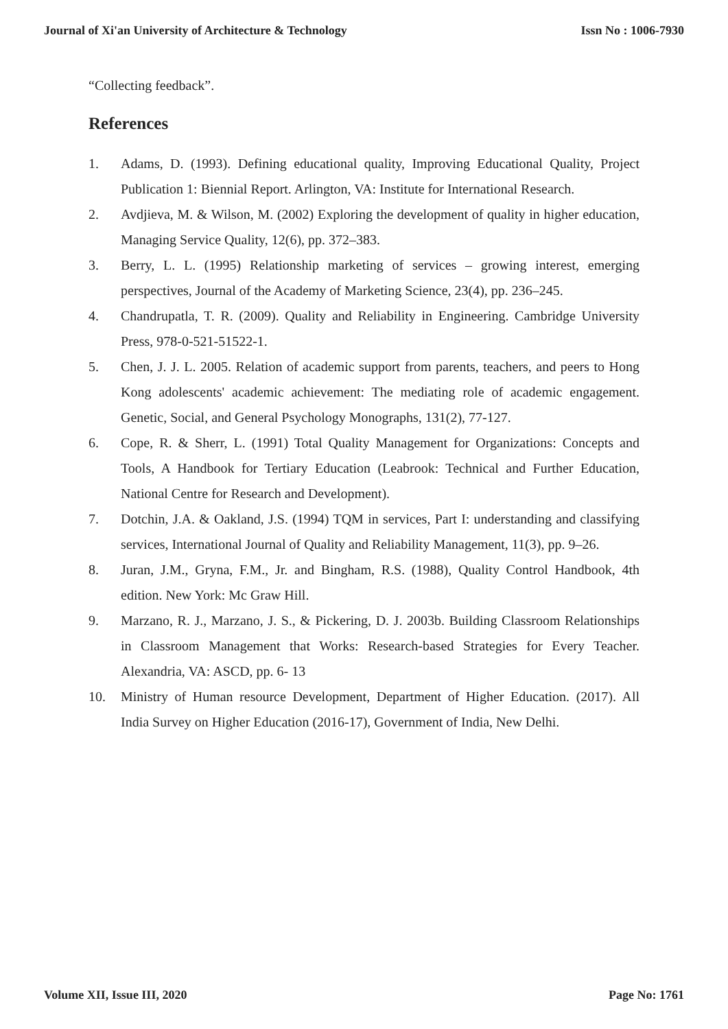Journal of Xi'an University of Architecture & Technology Issn No : 1006-7930
“Collecting feedback”.
References
1. Adams, D. (1993). Defining educational quality, Improving Educational Quality, Project Publication 1: Biennial Report. Arlington, VA: Institute for International Research.
2. Avdjieva, M. & Wilson, M. (2002) Exploring the development of quality in higher education, Managing Service Quality, 12(6), pp. 372–383.
3. Berry, L. L. (1995) Relationship marketing of services – growing interest, emerging perspectives, Journal of the Academy of Marketing Science, 23(4), pp. 236–245.
4. Chandrupatla, T. R. (2009). Quality and Reliability in Engineering. Cambridge University Press, 978-0-521-51522-1.
5. Chen, J. J. L. 2005. Relation of academic support from parents, teachers, and peers to Hong Kong adolescents' academic achievement: The mediating role of academic engagement. Genetic, Social, and General Psychology Monographs, 131(2), 77-127.
6. Cope, R. & Sherr, L. (1991) Total Quality Management for Organizations: Concepts and Tools, A Handbook for Tertiary Education (Leabrook: Technical and Further Education, National Centre for Research and Development).
7. Dotchin, J.A. & Oakland, J.S. (1994) TQM in services, Part I: understanding and classifying services, International Journal of Quality and Reliability Management, 11(3), pp. 9–26.
8. Juran, J.M., Gryna, F.M., Jr. and Bingham, R.S. (1988), Quality Control Handbook, 4th edition. New York: Mc Graw Hill.
9. Marzano, R. J., Marzano, J. S., & Pickering, D. J. 2003b. Building Classroom Relationships in Classroom Management that Works: Research-based Strategies for Every Teacher. Alexandria, VA: ASCD, pp. 6- 13
10. Ministry of Human resource Development, Department of Higher Education. (2017). All India Survey on Higher Education (2016-17), Government of India, New Delhi.
Volume XII, Issue III, 2020 Page No: 1761